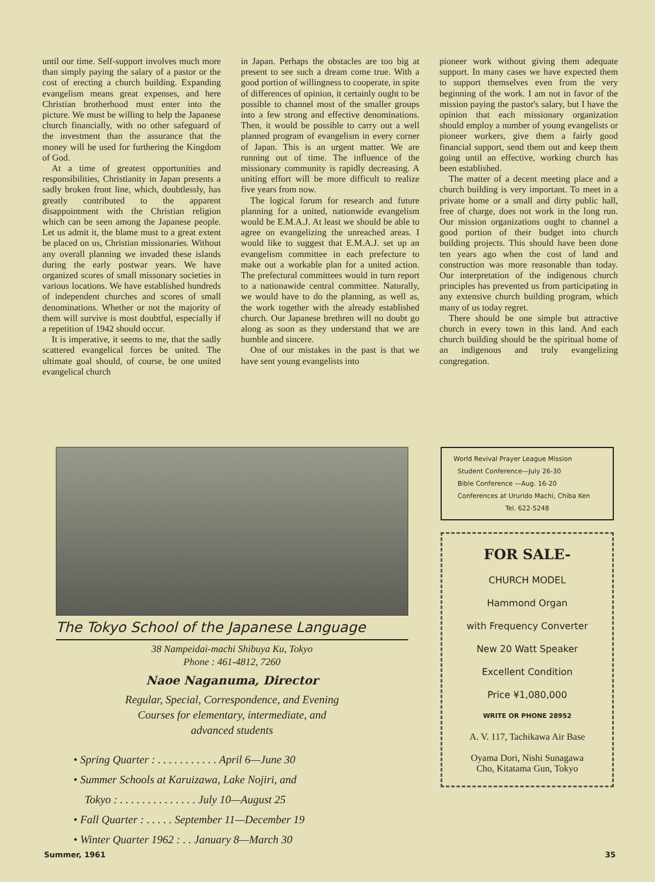until our time. Self-support involves much more than simply paying the salary of a pastor or the cost of erecting a church building. Expanding evangelism means great expenses, and here Christian brotherhood must enter into the picture. We must be willing to help the Japanese church financially, with no other safeguard of the investment than the assurance that the money will be used for furthering the Kingdom of God.
At a time of greatest opportunities and responsibilities, Christianity in Japan presents a sadly broken front line, which, doubtlessly, has greatly contributed to the apparent disappointment with the Christian religion which can be seen among the Japanese people. Let us admit it, the blame must to a great extent be placed on us, Christian missionaries. Without any overall planning we invaded these islands during the early postwar years. We have organized scores of small missonary societies in various locations. We have established hundreds of independent churches and scores of small denominations. Whether or not the majority of them will survive is most doubtful, especially if a repetition of 1942 should occur.
It is imperative, it seems to me, that the sadly scattered evangelical forces be united. The ultimate goal should, of course, be one united evangelical church
in Japan. Perhaps the obstacles are too big at present to see such a dream come true. With a good portion of willingness to cooperate, in spite of differences of opinion, it certainly ought to be possible to channel most of the smaller groups into a few strong and effective denominations. Then, it would be possible to carry out a well planned program of evangelism in every corner of Japan. This is an urgent matter. We are running out of time. The influence of the missionary community is rapidly decreasing. A uniting effort will be more difficult to realize five years from now.
The logical forum for research and future planning for a united, nationwide evangelism would be E.M.A.J. At least we should be able to agree on evangelizing the unreached areas. I would like to suggest that E.M.A.J. set up an evangelism committee in each prefecture to make out a workable plan for a united action. The prefectural committees would in turn report to a nationawide central committee. Naturally, we would have to do the planning, as well as, the work together with the already established church. Our Japanese brethren will no doubt go along as soon as they understand that we are humble and sincere.
One of our mistakes in the past is that we have sent young evangelists into
pioneer work without giving them adequate support. In many cases we have expected them to support themselves even from the very beginning of the work. I am not in favor of the mission paying the pastor's salary, but I have the opinion that each missionary organization should employ a number of young evangelists or pioneer workers, give them a fairly good financial support, send them out and keep them going until an effective, working church has been established.
The matter of a decent meeting place and a church building is very important. To meet in a private home or a small and dirty public hall, free of charge, does not work in the long run. Our mission organizations ought to channel a good portion of their budget into church building projects. This should have been done ten years ago when the cost of land and construction was more reasonable than today. Our interpretation of the indigenous church principles has prevented us from participating in any extensive church building program, which many of us today regret.
There should be one simple but attractive church in every town in this land. And each church building should be the spiritual home of an indigenous and truly evangelizing congregation.
The Tokyo School of the Japanese Language
38 Nampeidai-machi Shibuya Ku, Tokyo
Phone : 461-4812, 7260
Naoe Naganuma, Director
Regular, Special, Correspondence, and Evening
Courses for elementary, intermediate, and
advanced students
• Spring Quarter : . . . . . . . . . . . April 6—June 30
• Summer Schools at Karuizawa, Lake Nojiri, and
Tokyo : . . . . . . . . . . . . . . July 10—August 25
• Fall Quarter : . . . . . September 11—December 19
• Winter Quarter 1962 : . . January 8—March 30
World Revival Prayer League Mission
Student Conference—July 26-30
Bible Conference —Aug. 16-20
Conferences at Ururido Machi, Chiba Ken
Tel. 622-5248
FOR SALE-
CHURCH MODEL
Hammond Organ
with Frequency Converter
New 20 Watt Speaker
Excellent Condition
Price ¥1,080,000
WRITE OR PHONE 28952
A. V. 117, Tachikawa Air Base
Oyama Dori, Nishi Sunagawa
Cho, Kitatama Gun, Tokyo
Summer, 1961 35